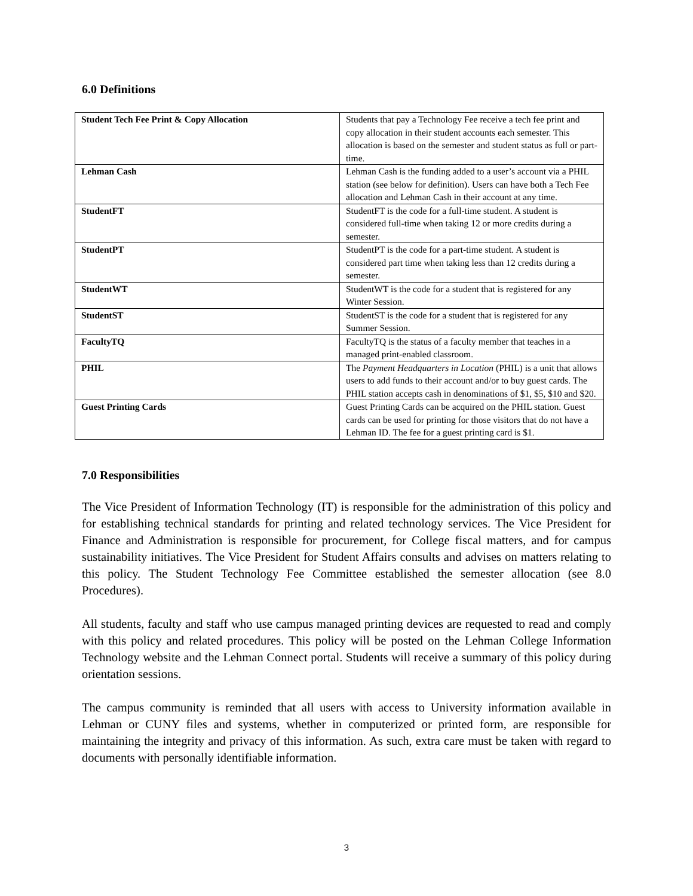6.0 Definitions
| Student Tech Fee Print & Copy Allocation | Students that pay a Technology Fee receive a tech fee print and copy allocation in their student accounts each semester. This allocation is based on the semester and student status as full or part-time. |
| Lehman Cash | Lehman Cash is the funding added to a user’s account via a PHIL station (see below for definition). Users can have both a Tech Fee allocation and Lehman Cash in their account at any time. |
| StudentFT | StudentFT is the code for a full-time student. A student is considered full-time when taking 12 or more credits during a semester. |
| StudentPT | StudentPT is the code for a part-time student. A student is considered part time when taking less than 12 credits during a semester. |
| StudentWT | StudentWT is the code for a student that is registered for any Winter Session. |
| StudentST | StudentST is the code for a student that is registered for any Summer Session. |
| FacultyTQ | FacultyTQ is the status of a faculty member that teaches in a managed print-enabled classroom. |
| PHIL | The Payment Headquarters in Location (PHIL) is a unit that allows users to add funds to their account and/or to buy guest cards. The PHIL station accepts cash in denominations of $1, $5, $10 and $20. |
| Guest Printing Cards | Guest Printing Cards can be acquired on the PHIL station. Guest cards can be used for printing for those visitors that do not have a Lehman ID. The fee for a guest printing card is $1. |
7.0 Responsibilities
The Vice President of Information Technology (IT) is responsible for the administration of this policy and for establishing technical standards for printing and related technology services. The Vice President for Finance and Administration is responsible for procurement, for College fiscal matters, and for campus sustainability initiatives. The Vice President for Student Affairs consults and advises on matters relating to this policy. The Student Technology Fee Committee established the semester allocation (see 8.0 Procedures).
All students, faculty and staff who use campus managed printing devices are requested to read and comply with this policy and related procedures. This policy will be posted on the Lehman College Information Technology website and the Lehman Connect portal. Students will receive a summary of this policy during orientation sessions.
The campus community is reminded that all users with access to University information available in Lehman or CUNY files and systems, whether in computerized or printed form, are responsible for maintaining the integrity and privacy of this information. As such, extra care must be taken with regard to documents with personally identifiable information.
3